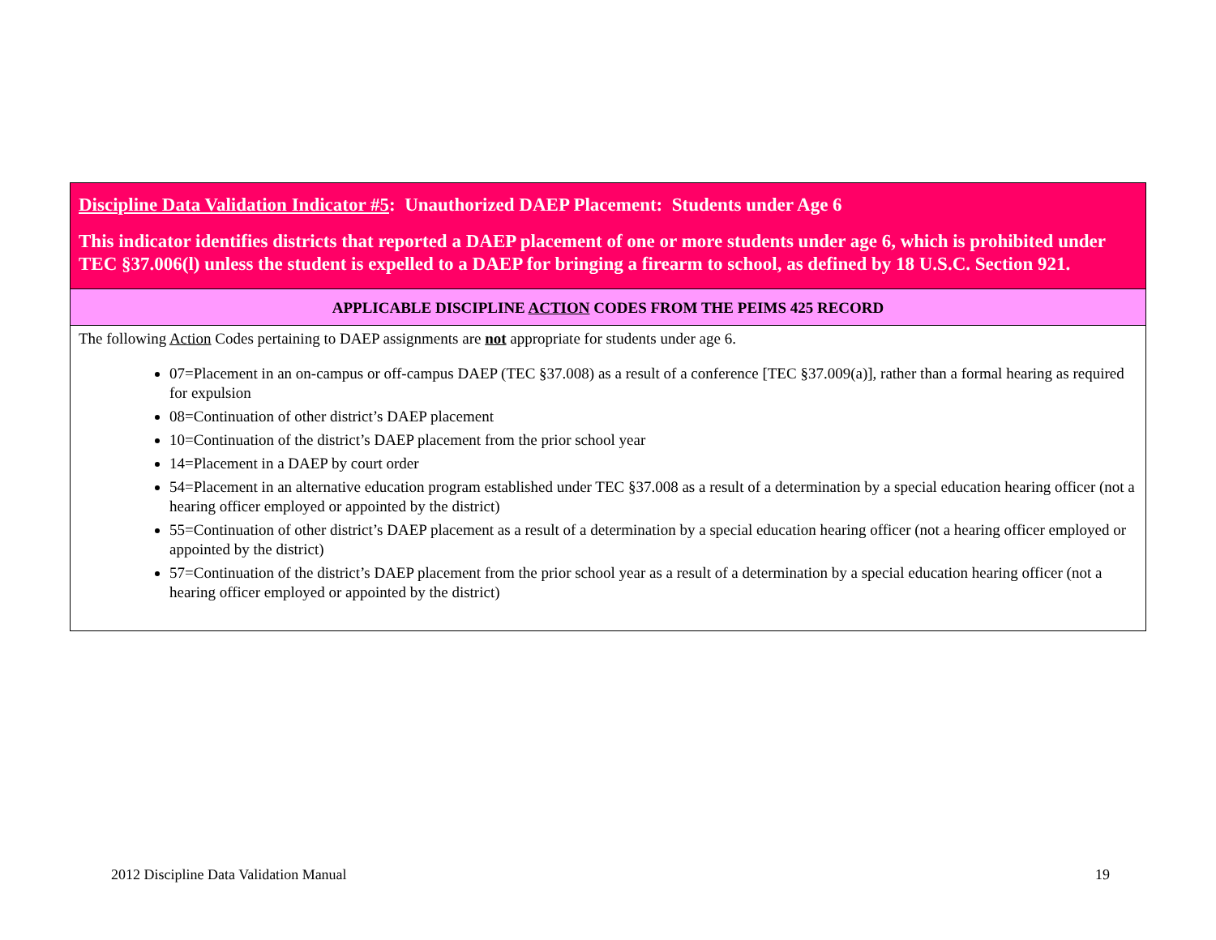| Discipline Data Validation Indicator #5 : Unauthorized DAEP Placement: Students under Age 6 This indicator identifies districts that reported a DAEP placement of one or more students under age 6, which is prohibited under TEC §37.006(l) unless the student is expelled to a DAEP for bringing a firearm to school, as defined by 18 U.S.C. Section 921. |
| APPLICABLE DISCIPLINE ACTION CODES FROM THE PEIMS 425 RECORD |
| The following Action Codes pertaining to DAEP assignments are not appropriate for students under age 6. 07=Placement in an on-campus or off-campus DAEP (TEC §37.008) as a result of a conference [TEC §37.009(a)], rather than a formal hearing as required for expulsion 08=Continuation of other district’s DAEP placement 10=Continuation of the district’s DAEP placement from the prior school year 14=Placement in a DAEP by court order 54=Placement in an alternative education program established under TEC §37.008 as a result of a determination by a special education hearing officer (not a hearing officer employed or appointed by the district) 55=Continuation of other district’s DAEP placement as a result of a determination by a special education hearing officer (not a hearing officer employed or appointed by the district) 57=Continuation of the district’s DAEP placement from the prior school year as a result of a determination by a special education hearing officer (not a hearing officer employed or appointed by the district) |
2012 Discipline Data Validation Manual 19